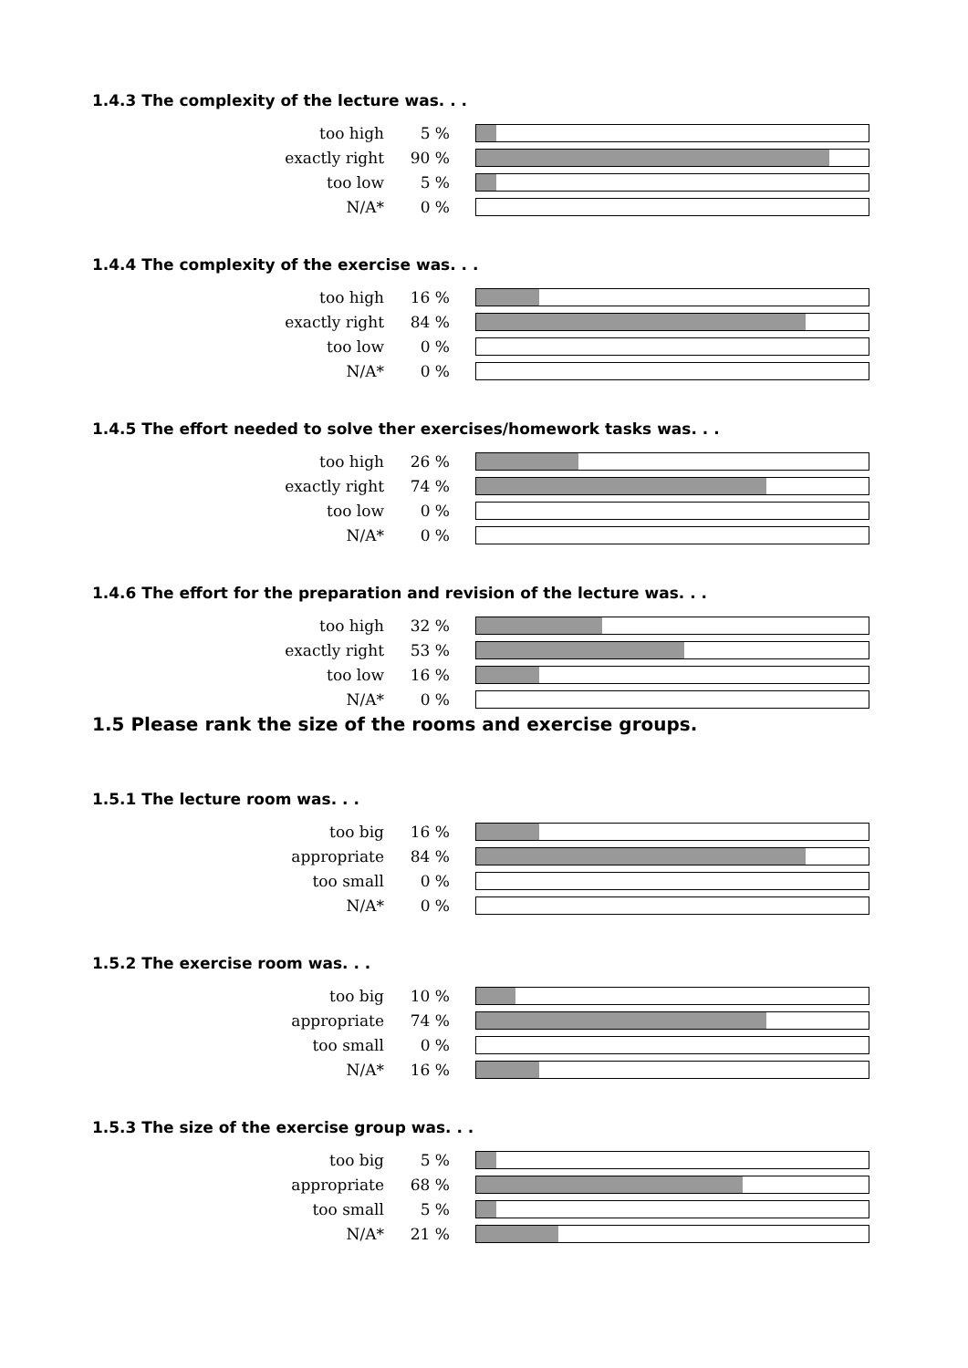1.4.3 The complexity of the lecture was. . .
| too high | 5 % | |
| exactly right | 90 % | |
| too low | 5 % | |
| N/A* | 0 % | |
1.4.4 The complexity of the exercise was. . .
| too high | 16 % | |
| exactly right | 84 % | |
| too low | 0 % | |
| N/A* | 0 % | |
1.4.5 The effort needed to solve ther exercises/homework tasks was. . .
| too high | 26 % | |
| exactly right | 74 % | |
| too low | 0 % | |
| N/A* | 0 % | |
1.4.6 The effort for the preparation and revision of the lecture was. . .
| too high | 32 % | |
| exactly right | 53 % | |
| too low | 16 % | |
| N/A* | 0 % | |
1.5 Please rank the size of the rooms and exercise groups.
1.5.1 The lecture room was. . .
| too big | 16 % | |
| appropriate | 84 % | |
| too small | 0 % | |
| N/A* | 0 % | |
1.5.2 The exercise room was. . .
| too big | 10 % | |
| appropriate | 74 % | |
| too small | 0 % | |
| N/A* | 16 % | |
1.5.3 The size of the exercise group was. . .
| too big | 5 % | |
| appropriate | 68 % | |
| too small | 5 % | |
| N/A* | 21 % | |